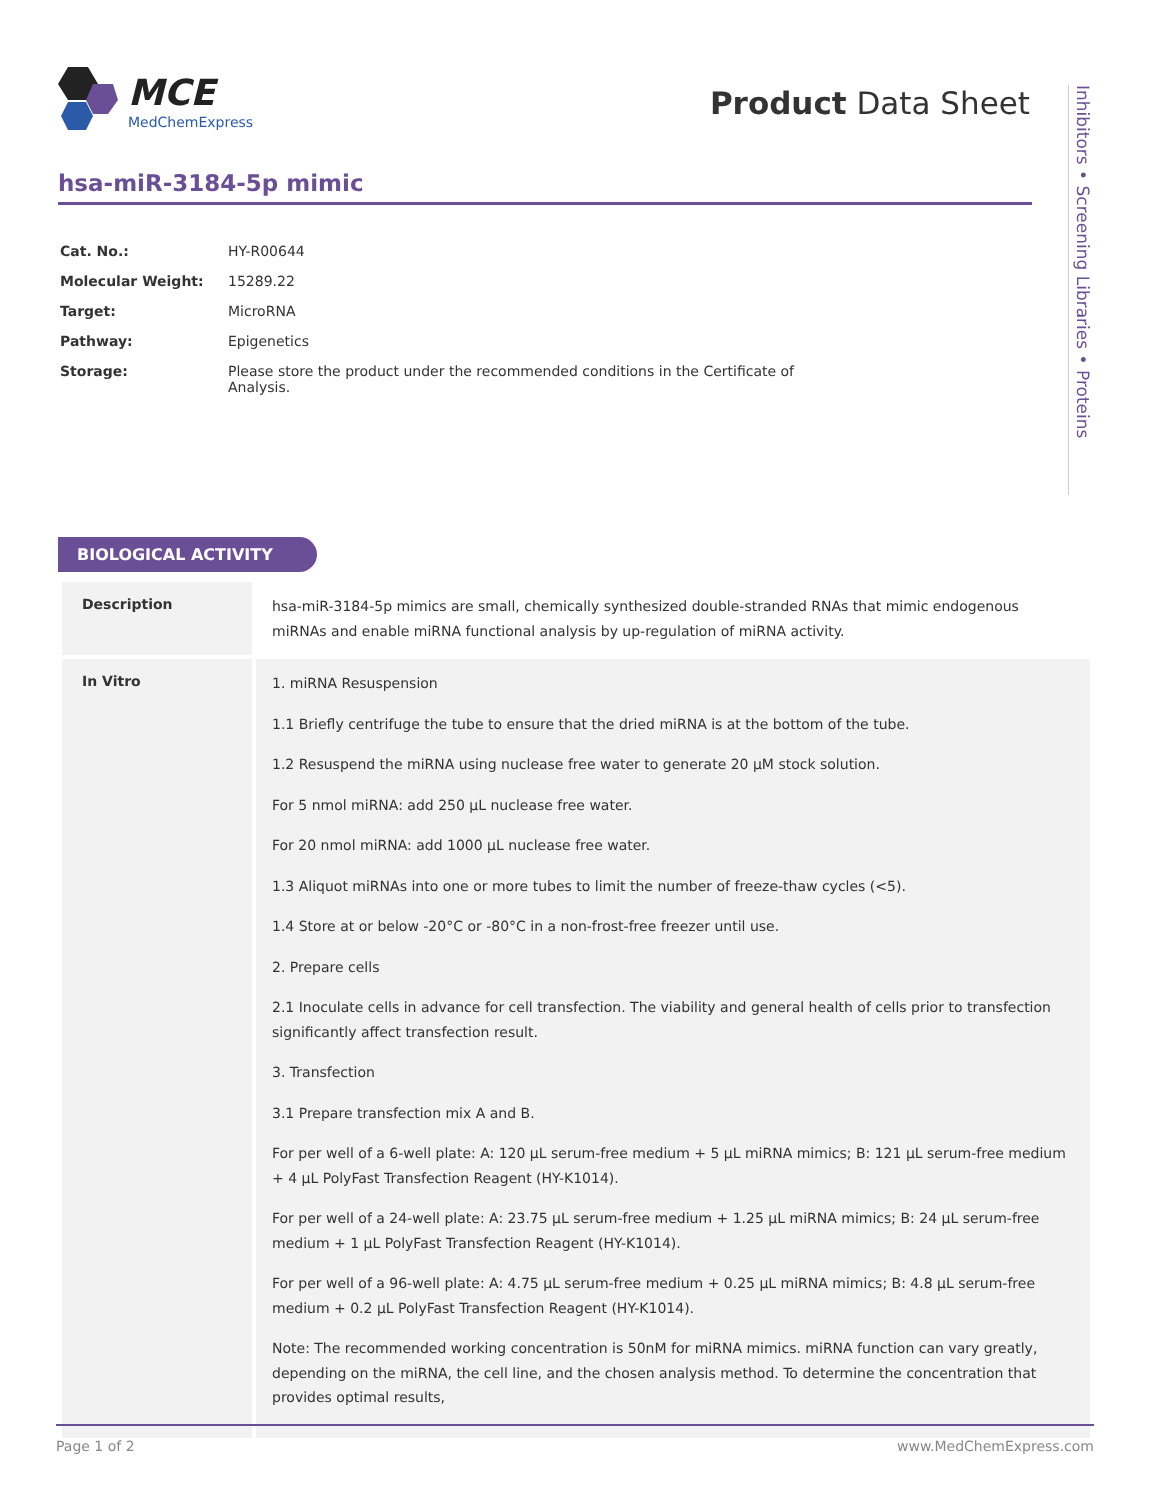MCE
MedChemExpress
Product Data Sheet
Inhibitors • Screening Libraries • Proteins
hsa-miR-3184-5p mimic
| Cat. No.: | HY-R00644 |
| Molecular Weight: | 15289.22 |
| Target: | MicroRNA |
| Pathway: | Epigenetics |
| Storage: | Please store the product under the recommended conditions in the Certificate of Analysis. |
BIOLOGICAL ACTIVITY
| Description | hsa-miR-3184-5p mimics are small, chemically synthesized double-stranded RNAs that mimic endogenous miRNAs and enable miRNA functional analysis by up-regulation of miRNA activity. |
| In Vitro | 1. miRNA Resuspension 1.1 Briefly centrifuge the tube to ensure that the dried miRNA is at the bottom of the tube. 1.2 Resuspend the miRNA using nuclease free water to generate 20 μM stock solution. For 5 nmol miRNA: add 250 μL nuclease free water. For 20 nmol miRNA: add 1000 μL nuclease free water. 1.3 Aliquot miRNAs into one or more tubes to limit the number of freeze-thaw cycles (<5). 1.4 Store at or below -20°C or -80°C in a non-frost-free freezer until use. 2. Prepare cells 2.1 Inoculate cells in advance for cell transfection. The viability and general health of cells prior to transfection significantly affect transfection result. 3. Transfection 3.1 Prepare transfection mix A and B. For per well of a 6-well plate: A: 120 μL serum-free medium + 5 μL miRNA mimics; B: 121 μL serum-free medium + 4 μL PolyFast Transfection Reagent (HY-K1014). For per well of a 24-well plate: A: 23.75 μL serum-free medium + 1.25 μL miRNA mimics; B: 24 μL serum-free medium + 1 μL PolyFast Transfection Reagent (HY-K1014). For per well of a 96-well plate: A: 4.75 μL serum-free medium + 0.25 μL miRNA mimics; B: 4.8 μL serum-free medium + 0.2 μL PolyFast Transfection Reagent (HY-K1014). Note: The recommended working concentration is 50nM for miRNA mimics. miRNA function can vary greatly, depending on the miRNA, the cell line, and the chosen analysis method. To determine the concentration that provides optimal results, |
Page 1 of 2 www.MedChemExpress.com